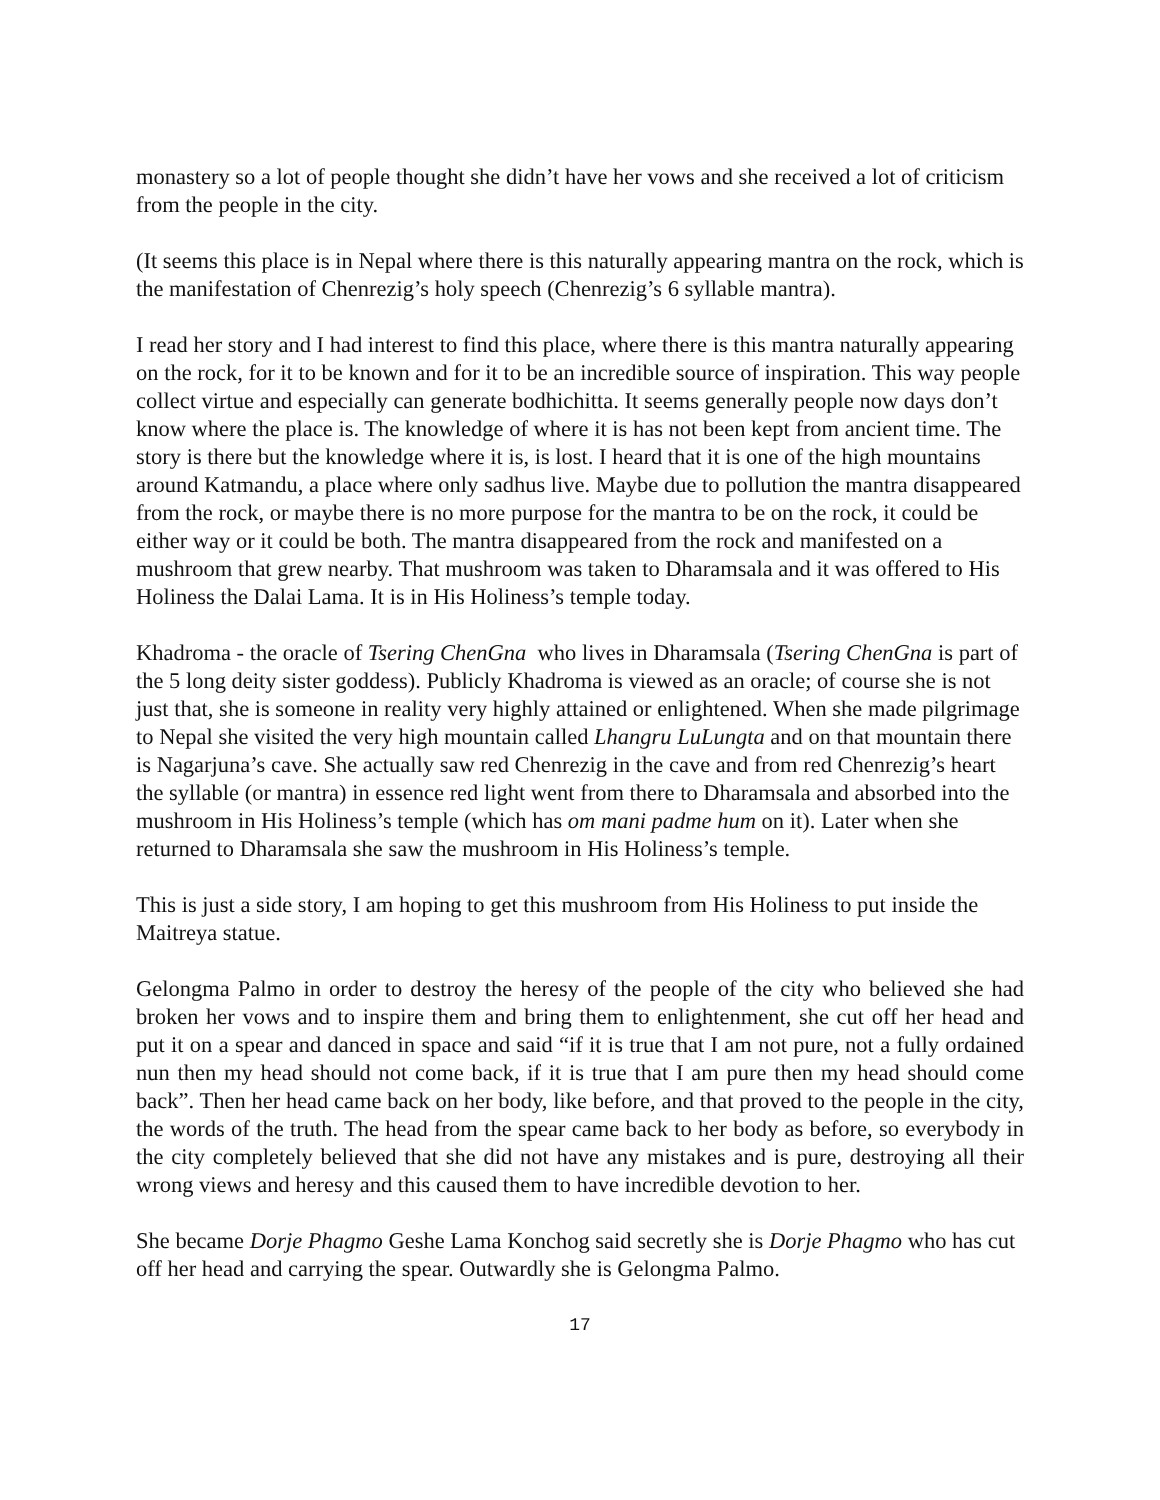monastery so a lot of people thought she didn’t have her vows and she received a lot of criticism from the people in the city.
(It seems this place is in Nepal where there is this naturally appearing mantra on the rock, which is the manifestation of Chenrezig’s holy speech (Chenrezig’s 6 syllable mantra).
I read her story and I had interest to find this place, where there is this mantra naturally appearing on the rock, for it to be known and for it to be an incredible source of inspiration. This way people collect virtue and especially can generate bodhichitta. It seems generally people now days don’t know where the place is. The knowledge of where it is has not been kept from ancient time. The story is there but the knowledge where it is, is lost. I heard that it is one of the high mountains around Katmandu, a place where only sadhus live. Maybe due to pollution the mantra disappeared from the rock, or maybe there is no more purpose for the mantra to be on the rock, it could be either way or it could be both. The mantra disappeared from the rock and manifested on a mushroom that grew nearby. That mushroom was taken to Dharamsala and it was offered to His Holiness the Dalai Lama. It is in His Holiness’s temple today.
Khadroma - the oracle of Tsering ChenGna who lives in Dharamsala (Tsering ChenGna is part of the 5 long deity sister goddess). Publicly Khadroma is viewed as an oracle; of course she is not just that, she is someone in reality very highly attained or enlightened. When she made pilgrimage to Nepal she visited the very high mountain called Lhangru LuLungta and on that mountain there is Nagarjuna’s cave. She actually saw red Chenrezig in the cave and from red Chenrezig’s heart the syllable (or mantra) in essence red light went from there to Dharamsala and absorbed into the mushroom in His Holiness’s temple (which has om mani padme hum on it). Later when she returned to Dharamsala she saw the mushroom in His Holiness’s temple.
This is just a side story, I am hoping to get this mushroom from His Holiness to put inside the Maitreya statue.
Gelongma Palmo in order to destroy the heresy of the people of the city who believed she had broken her vows and to inspire them and bring them to enlightenment, she cut off her head and put it on a spear and danced in space and said “if it is true that I am not pure, not a fully ordained nun then my head should not come back, if it is true that I am pure then my head should come back”. Then her head came back on her body, like before, and that proved to the people in the city, the words of the truth. The head from the spear came back to her body as before, so everybody in the city completely believed that she did not have any mistakes and is pure, destroying all their wrong views and heresy and this caused them to have incredible devotion to her.
She became Dorje Phagmo Geshe Lama Konchog said secretly she is Dorje Phagmo who has cut off her head and carrying the spear. Outwardly she is Gelongma Palmo.
17